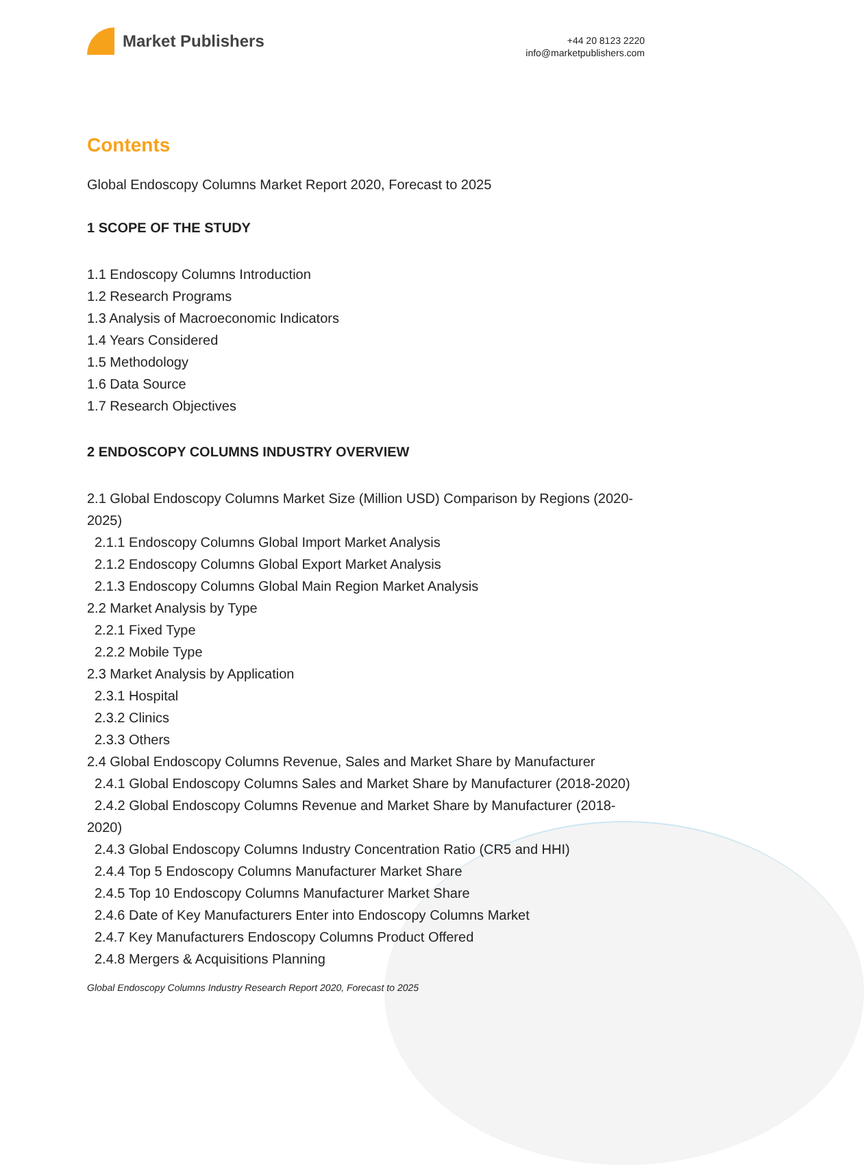Market Publishers
+44 20 8123 2220
info@marketpublishers.com
Contents
Global Endoscopy Columns Market Report 2020, Forecast to 2025
1 SCOPE OF THE STUDY
1.1 Endoscopy Columns Introduction
1.2 Research Programs
1.3 Analysis of Macroeconomic Indicators
1.4 Years Considered
1.5 Methodology
1.6 Data Source
1.7 Research Objectives
2 ENDOSCOPY COLUMNS INDUSTRY OVERVIEW
2.1 Global Endoscopy Columns Market Size (Million USD) Comparison by Regions (2020-2025)
2.1.1 Endoscopy Columns Global Import Market Analysis
2.1.2 Endoscopy Columns Global Export Market Analysis
2.1.3 Endoscopy Columns Global Main Region Market Analysis
2.2 Market Analysis by Type
2.2.1 Fixed Type
2.2.2 Mobile Type
2.3 Market Analysis by Application
2.3.1 Hospital
2.3.2 Clinics
2.3.3 Others
2.4 Global Endoscopy Columns Revenue, Sales and Market Share by Manufacturer
2.4.1 Global Endoscopy Columns Sales and Market Share by Manufacturer (2018-2020)
2.4.2 Global Endoscopy Columns Revenue and Market Share by Manufacturer (2018-2020)
2.4.3 Global Endoscopy Columns Industry Concentration Ratio (CR5 and HHI)
2.4.4 Top 5 Endoscopy Columns Manufacturer Market Share
2.4.5 Top 10 Endoscopy Columns Manufacturer Market Share
2.4.6 Date of Key Manufacturers Enter into Endoscopy Columns Market
2.4.7 Key Manufacturers Endoscopy Columns Product Offered
2.4.8 Mergers & Acquisitions Planning
Global Endoscopy Columns Industry Research Report 2020, Forecast to 2025